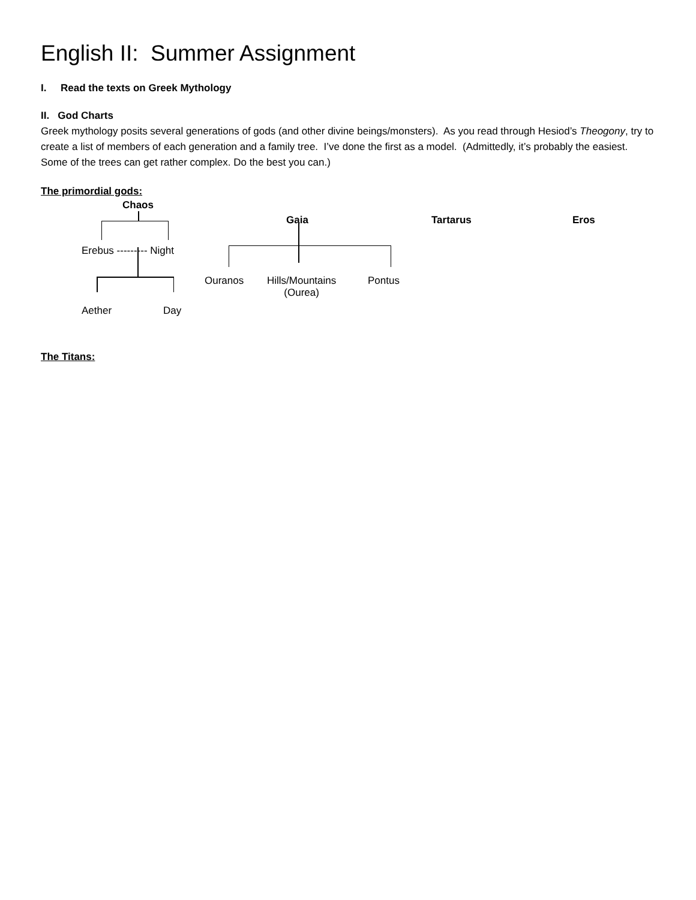English II: Summer Assignment
I. Read the texts on Greek Mythology
II. God Charts
Greek mythology posits several generations of gods (and other divine beings/monsters). As you read through Hesiod’s Theogony, try to create a list of members of each generation and a family tree. I’ve done the first as a model. (Admittedly, it’s probably the easiest. Some of the trees can get rather complex. Do the best you can.)
The primordial gods:
Chaos
Gaia Tartarus Eros
Erebus --------- Night
Ouranos
Hills/Mountains
(Ourea)
Pontus
Aether Day
The Titans: